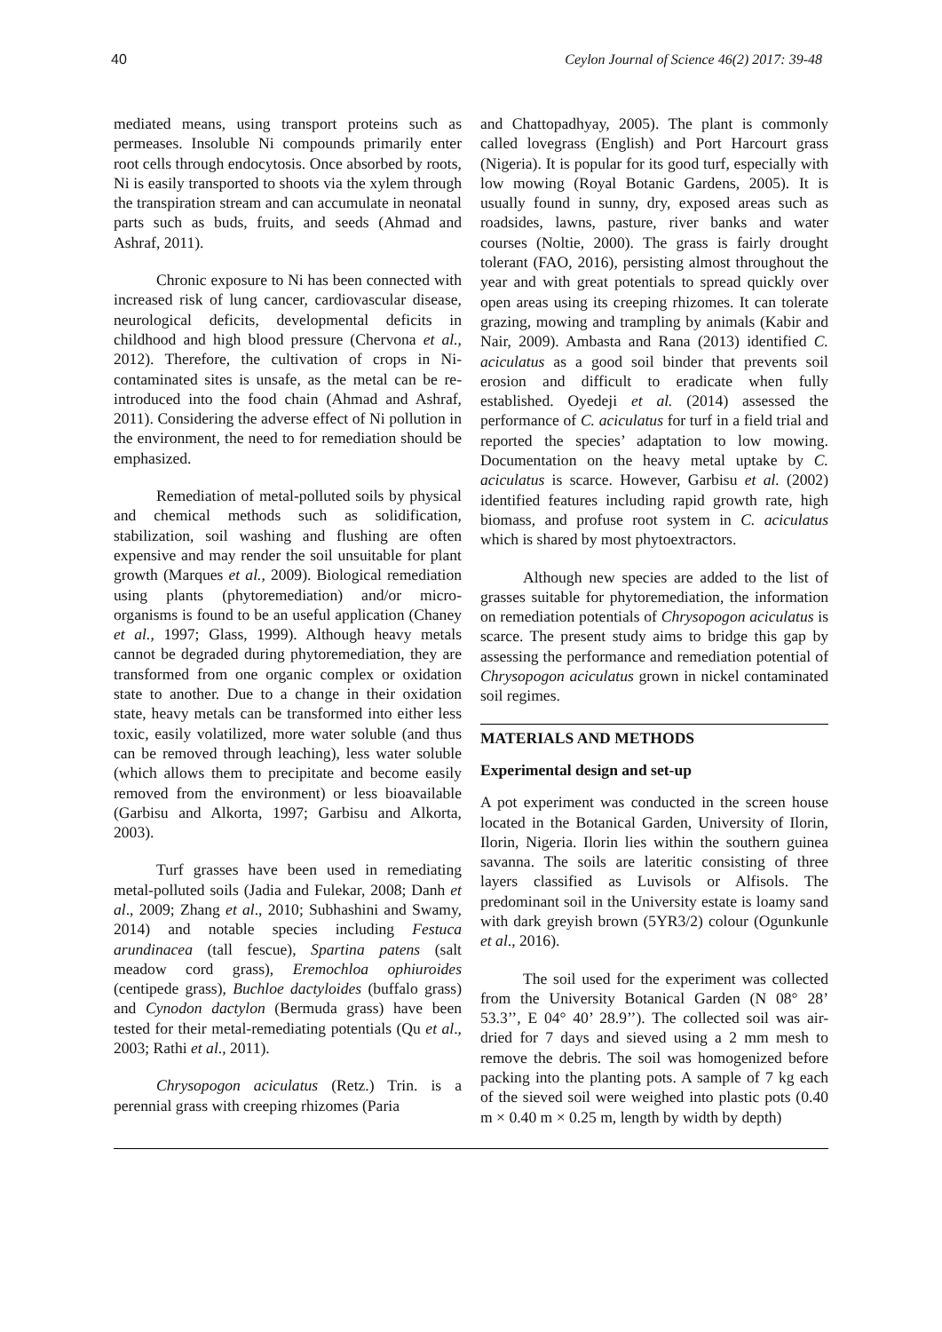40 Ceylon Journal of Science 46(2) 2017: 39-48
mediated means, using transport proteins such as permeases. Insoluble Ni compounds primarily enter root cells through endocytosis. Once absorbed by roots, Ni is easily transported to shoots via the xylem through the transpiration stream and can accumulate in neonatal parts such as buds, fruits, and seeds (Ahmad and Ashraf, 2011).
Chronic exposure to Ni has been connected with increased risk of lung cancer, cardiovascular disease, neurological deficits, developmental deficits in childhood and high blood pressure (Chervona et al., 2012). Therefore, the cultivation of crops in Ni-contaminated sites is unsafe, as the metal can be re-introduced into the food chain (Ahmad and Ashraf, 2011). Considering the adverse effect of Ni pollution in the environment, the need to for remediation should be emphasized.
Remediation of metal-polluted soils by physical and chemical methods such as solidification, stabilization, soil washing and flushing are often expensive and may render the soil unsuitable for plant growth (Marques et al., 2009). Biological remediation using plants (phytoremediation) and/or micro-organisms is found to be an useful application (Chaney et al., 1997; Glass, 1999). Although heavy metals cannot be degraded during phytoremediation, they are transformed from one organic complex or oxidation state to another. Due to a change in their oxidation state, heavy metals can be transformed into either less toxic, easily volatilized, more water soluble (and thus can be removed through leaching), less water soluble (which allows them to precipitate and become easily removed from the environment) or less bioavailable (Garbisu and Alkorta, 1997; Garbisu and Alkorta, 2003).
Turf grasses have been used in remediating metal-polluted soils (Jadia and Fulekar, 2008; Danh et al., 2009; Zhang et al., 2010; Subhashini and Swamy, 2014) and notable species including Festuca arundinacea (tall fescue), Spartina patens (salt meadow cord grass), Eremochloa ophiuroides (centipede grass), Buchloe dactyloides (buffalo grass) and Cynodon dactylon (Bermuda grass) have been tested for their metal-remediating potentials (Qu et al., 2003; Rathi et al., 2011).
Chrysopogon aciculatus (Retz.) Trin. is a perennial grass with creeping rhizomes (Paria
and Chattopadhyay, 2005). The plant is commonly called lovegrass (English) and Port Harcourt grass (Nigeria). It is popular for its good turf, especially with low mowing (Royal Botanic Gardens, 2005). It is usually found in sunny, dry, exposed areas such as roadsides, lawns, pasture, river banks and water courses (Noltie, 2000). The grass is fairly drought tolerant (FAO, 2016), persisting almost throughout the year and with great potentials to spread quickly over open areas using its creeping rhizomes. It can tolerate grazing, mowing and trampling by animals (Kabir and Nair, 2009). Ambasta and Rana (2013) identified C. aciculatus as a good soil binder that prevents soil erosion and difficult to eradicate when fully established. Oyedeji et al. (2014) assessed the performance of C. aciculatus for turf in a field trial and reported the species’ adaptation to low mowing. Documentation on the heavy metal uptake by C. aciculatus is scarce. However, Garbisu et al. (2002) identified features including rapid growth rate, high biomass, and profuse root system in C. aciculatus which is shared by most phytoextractors.
Although new species are added to the list of grasses suitable for phytoremediation, the information on remediation potentials of Chrysopogon aciculatus is scarce. The present study aims to bridge this gap by assessing the performance and remediation potential of Chrysopogon aciculatus grown in nickel contaminated soil regimes.
MATERIALS AND METHODS
Experimental design and set-up
A pot experiment was conducted in the screen house located in the Botanical Garden, University of Ilorin, Ilorin, Nigeria. Ilorin lies within the southern guinea savanna. The soils are lateritic consisting of three layers classified as Luvisols or Alfisols. The predominant soil in the University estate is loamy sand with dark greyish brown (5YR3/2) colour (Ogunkunle et al., 2016).
The soil used for the experiment was collected from the University Botanical Garden (N 08° 28’ 53.3’’, E 04° 40’ 28.9’’). The collected soil was air-dried for 7 days and sieved using a 2 mm mesh to remove the debris. The soil was homogenized before packing into the planting pots. A sample of 7 kg each of the sieved soil were weighed into plastic pots (0.40 m × 0.40 m × 0.25 m, length by width by depth)